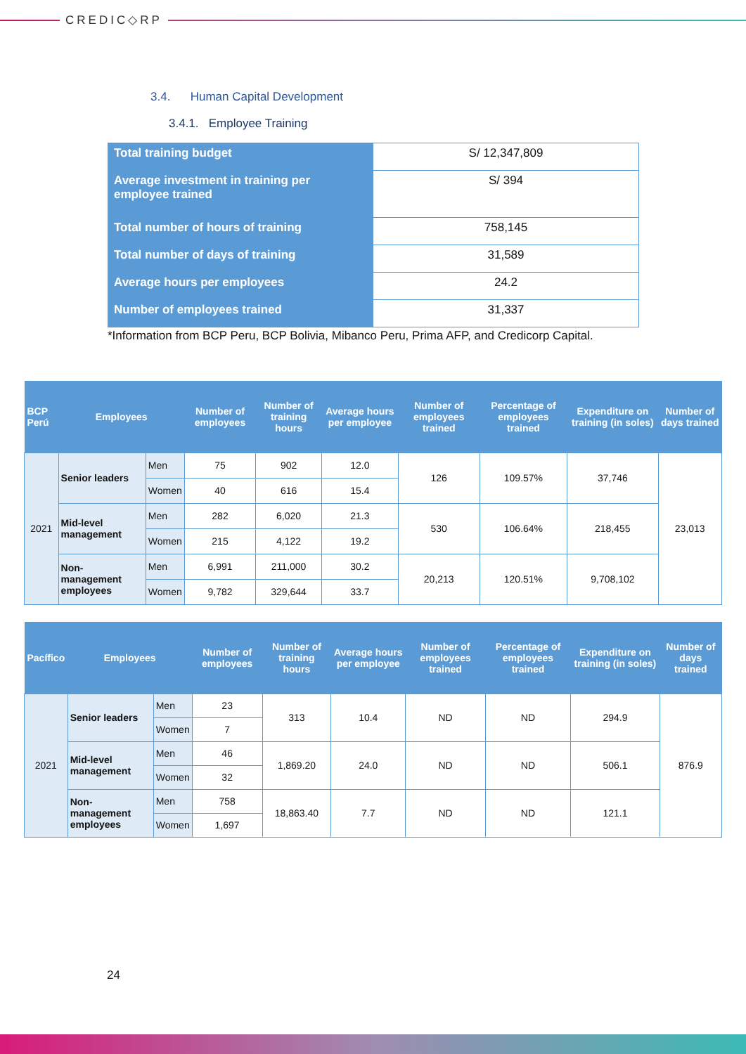CREDIC◇RP
3.4. Human Capital Development
3.4.1. Employee Training
| Total training budget | S/ 12,347,809 |
| Average investment in training per employee trained | S/ 394 |
| Total number of hours of training | 758,145 |
| Total number of days of training | 31,589 |
| Average hours per employees | 24.2 |
| Number of employees trained | 31,337 |
*Information from BCP Peru, BCP Bolivia, Mibanco Peru, Prima AFP, and Credicorp Capital.
| BCP Perú | Employees | | Number of employees | Number of training hours | Average hours per employee | Number of employees trained | Percentage of employees trained | Expenditure on training (in soles) | Number of days trained |
| --- | --- | --- | --- | --- | --- | --- | --- | --- | --- |
| 2021 | Senior leaders | Men | 75 | 902 | 12.0 | 126 | 109.57% | 37,746 | 23,013 |
| | | Women | 40 | 616 | 15.4 | | | | |
| | Mid-level management | Men | 282 | 6,020 | 21.3 | 530 | 106.64% | 218,455 | |
| | | Women | 215 | 4,122 | 19.2 | | | | |
| | Non-management employees | Men | 6,991 | 211,000 | 30.2 | 20,213 | 120.51% | 9,708,102 | |
| | | Women | 9,782 | 329,644 | 33.7 | | | | |
| Pacífico | Employees | | Number of employees | Number of training hours | Average hours per employee | Number of employees trained | Percentage of employees trained | Expenditure on training (in soles) | Number of days trained |
| --- | --- | --- | --- | --- | --- | --- | --- | --- | --- |
| 2021 | Senior leaders | Men | 23 | 313 | 10.4 | ND | ND | 294.9 | 876.9 |
| | | Women | 7 | | | | | | |
| | Mid-level management | Men | 46 | 1,869.20 | 24.0 | ND | ND | 506.1 | |
| | | Women | 32 | | | | | | |
| | Non-management employees | Men | 758 | 18,863.40 | 7.7 | ND | ND | 121.1 | |
| | | Women | 1,697 | | | | | | |
24